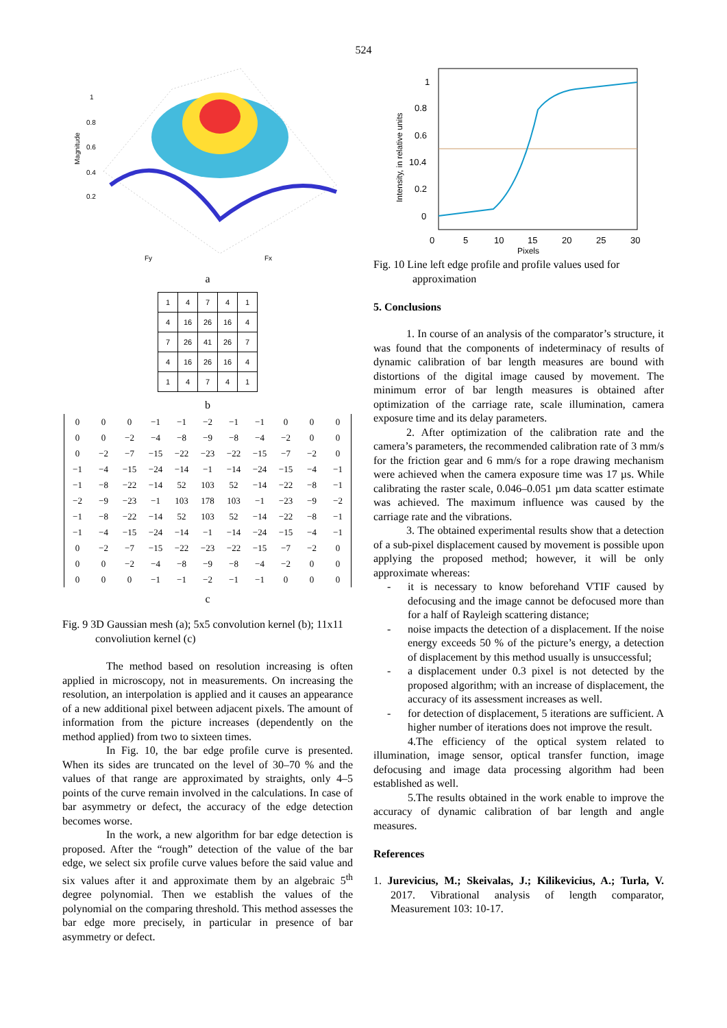524
1
0.8
0.6
0.4
0.2
Magnitude
Fy
Fx
a
| 1 | 4 | 7 | 4 | 1 |
| 4 | 16 | 26 | 16 | 4 |
| 7 | 26 | 41 | 26 | 7 |
| 4 | 16 | 26 | 16 | 4 |
| 1 | 4 | 7 | 4 | 1 |
b
| 0 | 0 | 0 | −1 | −1 | −2 | −1 | −1 | 0 | 0 | 0 |
| 0 | 0 | −2 | −4 | −8 | −9 | −8 | −4 | −2 | 0 | 0 |
| 0 | −2 | −7 | −15 | −22 | −23 | −22 | −15 | −7 | −2 | 0 |
| −1 | −4 | −15 | −24 | −14 | −1 | −14 | −24 | −15 | −4 | −1 |
| −1 | −8 | −22 | −14 | 52 | 103 | 52 | −14 | −22 | −8 | −1 |
| −2 | −9 | −23 | −1 | 103 | 178 | 103 | −1 | −23 | −9 | −2 |
| −1 | −8 | −22 | −14 | 52 | 103 | 52 | −14 | −22 | −8 | −1 |
| −1 | −4 | −15 | −24 | −14 | −1 | −14 | −24 | −15 | −4 | −1 |
| 0 | −2 | −7 | −15 | −22 | −23 | −22 | −15 | −7 | −2 | 0 |
| 0 | 0 | −2 | −4 | −8 | −9 | −8 | −4 | −2 | 0 | 0 |
| 0 | 0 | 0 | −1 | −1 | −2 | −1 | −1 | 0 | 0 | 0 |
c
Fig. 9 3D Gaussian mesh (a); 5x5 convolution kernel (b); 11x11 convoliution kernel (c)
The method based on resolution increasing is often applied in microscopy, not in measurements. On increasing the resolution, an interpolation is applied and it causes an appearance of a new additional pixel between adjacent pixels. The amount of information from the picture increases (dependently on the method applied) from two to sixteen times.
In Fig. 10, the bar edge profile curve is presented. When its sides are truncated on the level of 30–70 % and the values of that range are approximated by straights, only 4–5 points of the curve remain involved in the calculations. In case of bar asymmetry or defect, the accuracy of the edge detection becomes worse.
In the work, a new algorithm for bar edge detection is proposed. After the “rough” detection of the value of the bar edge, we select six profile curve values before the said value and six values after it and approximate them by an algebraic 5<sup>th</sup> degree polynomial. Then we establish the values of the polynomial on the comparing threshold. This method assesses the bar edge more precisely, in particular in presence of bar asymmetry or defect.
1
0.8
0.6
10.4
0.2
0
0
5
10
15
20
25
30
Pixels
Intensity, in relative units
Fig. 10 Line left edge profile and profile values used for approximation
5. Conclusions
1. In course of an analysis of the comparator’s structure, it was found that the components of indeterminacy of results of dynamic calibration of bar length measures are bound with distortions of the digital image caused by movement. The minimum error of bar length measures is obtained after optimization of the carriage rate, scale illumination, camera exposure time and its delay parameters.
2. After optimization of the calibration rate and the camera’s parameters, the recommended calibration rate of 3 mm/s for the friction gear and 6 mm/s for a rope drawing mechanism were achieved when the camera exposure time was 17 µs. While calibrating the raster scale, 0.046–0.051 µm data scatter estimate was achieved. The maximum influence was caused by the carriage rate and the vibrations.
3. The obtained experimental results show that a detection of a sub-pixel displacement caused by movement is possible upon applying the proposed method; however, it will be only approximate whereas:
- it is necessary to know beforehand VTIF caused by defocusing and the image cannot be defocused more than for a half of Rayleigh scattering distance;
- noise impacts the detection of a displacement. If the noise energy exceeds 50 % of the picture’s energy, a detection of displacement by this method usually is unsuccessful;
- a displacement under 0.3 pixel is not detected by the proposed algorithm; with an increase of displacement, the accuracy of its assessment increases as well.
- for detection of displacement, 5 iterations are sufficient. A higher number of iterations does not improve the result.
4.The efficiency of the optical system related to illumination, image sensor, optical transfer function, image defocusing and image data processing algorithm had been established as well.
5.The results obtained in the work enable to improve the accuracy of dynamic calibration of bar length and angle measures.
References
1. Jurevicius, M.; Skeivalas, J.; Kilikevicius, A.; Turla, V. 2017. Vibrational analysis of length comparator, Measurement 103: 10-17.